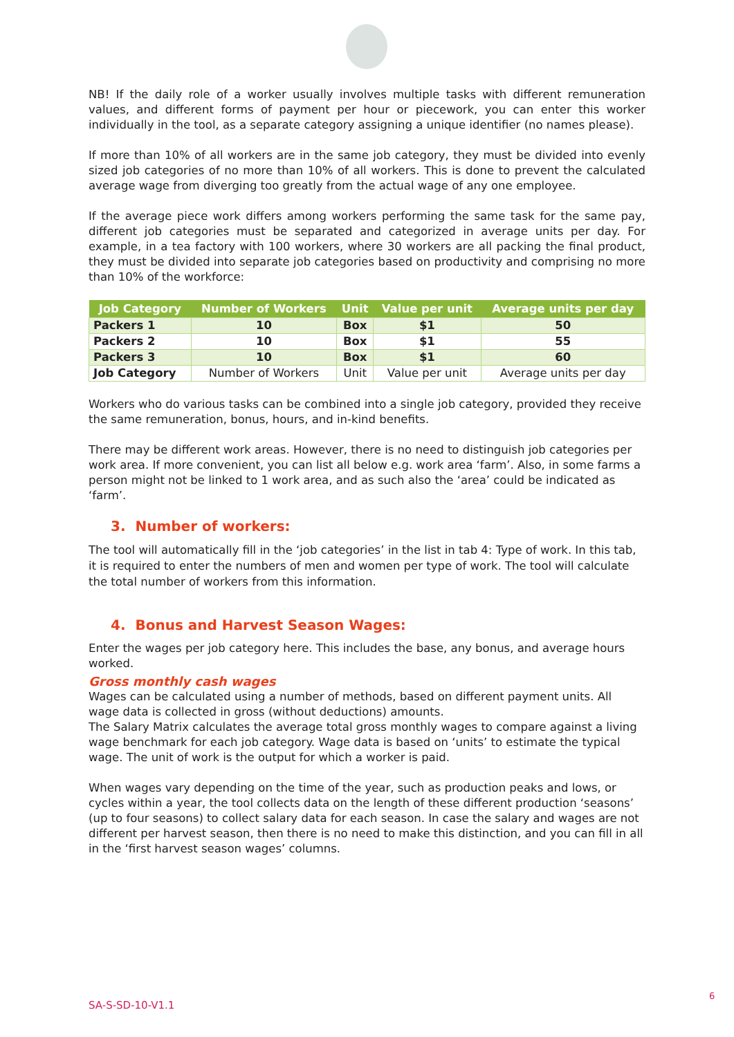NB! If the daily role of a worker usually involves multiple tasks with different remuneration values, and different forms of payment per hour or piecework, you can enter this worker individually in the tool, as a separate category assigning a unique identifier (no names please).
If more than 10% of all workers are in the same job category, they must be divided into evenly sized job categories of no more than 10% of all workers. This is done to prevent the calculated average wage from diverging too greatly from the actual wage of any one employee.
If the average piece work differs among workers performing the same task for the same pay, different job categories must be separated and categorized in average units per day. For example, in a tea factory with 100 workers, where 30 workers are all packing the final product, they must be divided into separate job categories based on productivity and comprising no more than 10% of the workforce:
| Job Category | Number of Workers | Unit | Value per unit | Average units per day |
| --- | --- | --- | --- | --- |
| Packers 1 | 10 | Box | $1 | 50 |
| Packers 2 | 10 | Box | $1 | 55 |
| Packers 3 | 10 | Box | $1 | 60 |
| Job Category | Number of Workers | Unit | Value per unit | Average units per day |
Workers who do various tasks can be combined into a single job category, provided they receive the same remuneration, bonus, hours, and in-kind benefits.
There may be different work areas. However, there is no need to distinguish job categories per work area. If more convenient, you can list all below e.g. work area ‘farm’. Also, in some farms a person might not be linked to 1 work area, and as such also the ‘area’ could be indicated as ‘farm’.
3. Number of workers:
The tool will automatically fill in the ‘job categories’ in the list in tab 4: Type of work. In this tab, it is required to enter the numbers of men and women per type of work. The tool will calculate the total number of workers from this information.
4. Bonus and Harvest Season Wages:
Enter the wages per job category here. This includes the base, any bonus, and average hours worked.
Gross monthly cash wages
Wages can be calculated using a number of methods, based on different payment units. All wage data is collected in gross (without deductions) amounts.
The Salary Matrix calculates the average total gross monthly wages to compare against a living wage benchmark for each job category. Wage data is based on ‘units’ to estimate the typical wage. The unit of work is the output for which a worker is paid.
When wages vary depending on the time of the year, such as production peaks and lows, or cycles within a year, the tool collects data on the length of these different production ‘seasons’ (up to four seasons) to collect salary data for each season. In case the salary and wages are not different per harvest season, then there is no need to make this distinction, and you can fill in all in the ‘first harvest season wages’ columns.
6
SA-S-SD-10-V1.1